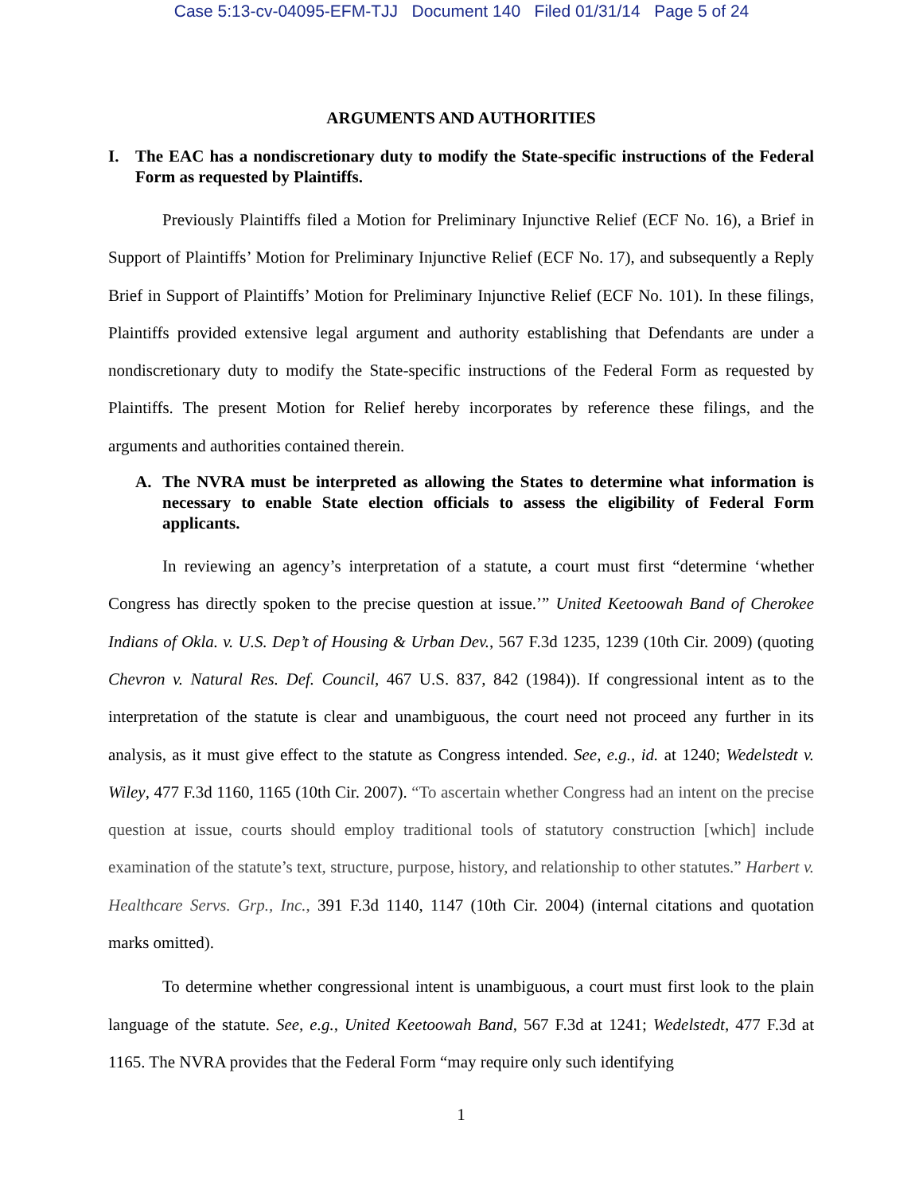Case 5:13-cv-04095-EFM-TJJ Document 140 Filed 01/31/14 Page 5 of 24
ARGUMENTS AND AUTHORITIES
I. The EAC has a nondiscretionary duty to modify the State-specific instructions of the Federal Form as requested by Plaintiffs.
Previously Plaintiffs filed a Motion for Preliminary Injunctive Relief (ECF No. 16), a Brief in Support of Plaintiffs’ Motion for Preliminary Injunctive Relief (ECF No. 17), and subsequently a Reply Brief in Support of Plaintiffs’ Motion for Preliminary Injunctive Relief (ECF No. 101). In these filings, Plaintiffs provided extensive legal argument and authority establishing that Defendants are under a nondiscretionary duty to modify the State-specific instructions of the Federal Form as requested by Plaintiffs. The present Motion for Relief hereby incorporates by reference these filings, and the arguments and authorities contained therein.
A. The NVRA must be interpreted as allowing the States to determine what information is necessary to enable State election officials to assess the eligibility of Federal Form applicants.
In reviewing an agency’s interpretation of a statute, a court must first “determine ‘whether Congress has directly spoken to the precise question at issue.’” United Keetoowah Band of Cherokee Indians of Okla. v. U.S. Dep’t of Housing & Urban Dev., 567 F.3d 1235, 1239 (10th Cir. 2009) (quoting Chevron v. Natural Res. Def. Council, 467 U.S. 837, 842 (1984)). If congressional intent as to the interpretation of the statute is clear and unambiguous, the court need not proceed any further in its analysis, as it must give effect to the statute as Congress intended. See, e.g., id. at 1240; Wedelstedt v. Wiley, 477 F.3d 1160, 1165 (10th Cir. 2007). “To ascertain whether Congress had an intent on the precise question at issue, courts should employ traditional tools of statutory construction [which] include examination of the statute’s text, structure, purpose, history, and relationship to other statutes.” Harbert v. Healthcare Servs. Grp., Inc., 391 F.3d 1140, 1147 (10th Cir. 2004) (internal citations and quotation marks omitted).
To determine whether congressional intent is unambiguous, a court must first look to the plain language of the statute. See, e.g., United Keetoowah Band, 567 F.3d at 1241; Wedelstedt, 477 F.3d at 1165. The NVRA provides that the Federal Form “may require only such identifying
1